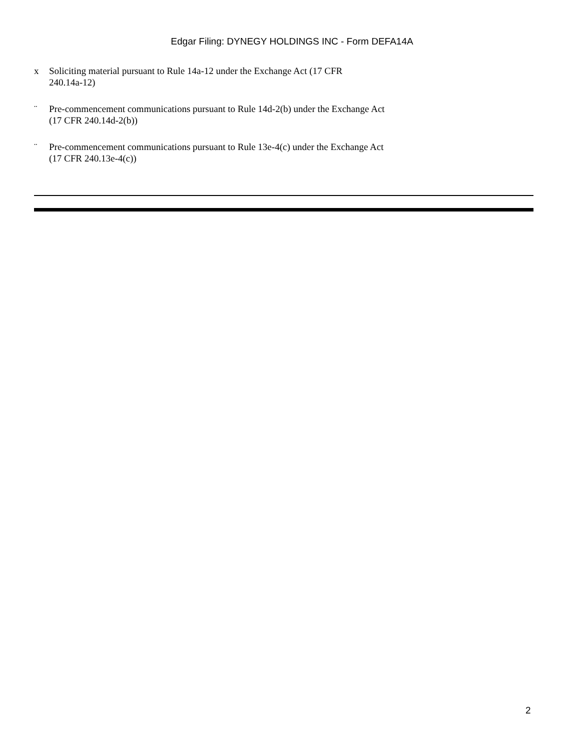Edgar Filing: DYNEGY HOLDINGS INC - Form DEFA14A
x Soliciting material pursuant to Rule 14a-12 under the Exchange Act (17 CFR
240.14a-12)
¨ Pre-commencement communications pursuant to Rule 14d-2(b) under the Exchange Act
(17 CFR 240.14d-2(b))
¨ Pre-commencement communications pursuant to Rule 13e-4(c) under the Exchange Act
(17 CFR 240.13e-4(c))
2